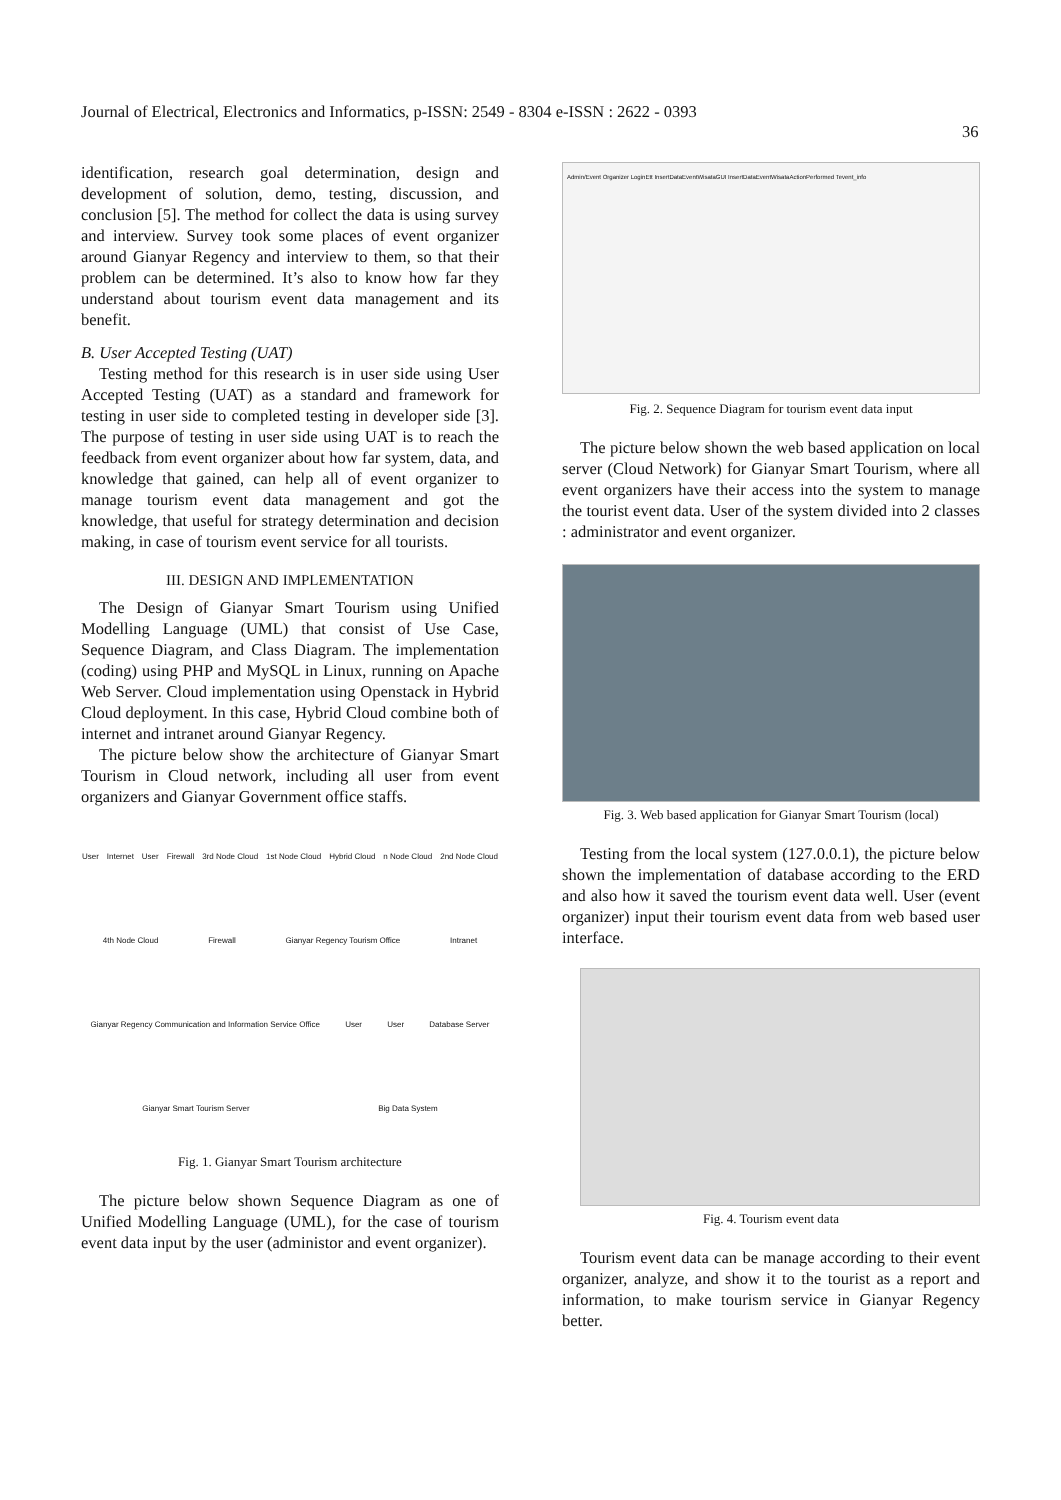Journal of Electrical, Electronics and Informatics, p-ISSN: 2549 - 8304 e-ISSN : 2622 - 0393
36
identification, research goal determination, design and development of solution, demo, testing, discussion, and conclusion [5]. The method for collect the data is using survey and interview. Survey took some places of event organizer around Gianyar Regency and interview to them, so that their problem can be determined. It’s also to know how far they understand about tourism event data management and its benefit.
B. User Accepted Testing (UAT)
Testing method for this research is in user side using User Accepted Testing (UAT) as a standard and framework for testing in user side to completed testing in developer side [3]. The purpose of testing in user side using UAT is to reach the feedback from event organizer about how far system, data, and knowledge that gained, can help all of event organizer to manage tourism event data management and got the knowledge, that useful for strategy determination and decision making, in case of tourism event service for all tourists.
III. DESIGN AND IMPLEMENTATION
The Design of Gianyar Smart Tourism using Unified Modelling Language (UML) that consist of Use Case, Sequence Diagram, and Class Diagram. The implementation (coding) using PHP and MySQL in Linux, running on Apache Web Server. Cloud implementation using Openstack in Hybrid Cloud deployment. In this case, Hybrid Cloud combine both of internet and intranet around Gianyar Regency.
The picture below show the architecture of Gianyar Smart Tourism in Cloud network, including all user from event organizers and Gianyar Government office staffs.
User Internet User Firewall 3rd Node Cloud 1st Node Cloud Hybrid Cloud n Node Cloud 2nd Node Cloud 4th Node Cloud Firewall Gianyar Regency Tourism Office Intranet Gianyar Regency Communication and Information Service Office User User Database Server Gianyar Smart Tourism Server Big Data System
Fig. 1. Gianyar Smart Tourism architecture
The picture below shown Sequence Diagram as one of Unified Modelling Language (UML), for the case of tourism event data input by the user (administor and event organizer).
Admin/Event Organizer LoginEtt InsertDataEventWisataGUI InsertDataEventWisataActionPerformed Tevent_info
Fig. 2. Sequence Diagram for tourism event data input
The picture below shown the web based application on local server (Cloud Network) for Gianyar Smart Tourism, where all event organizers have their access into the system to manage the tourist event data. User of the system divided into 2 classes : administrator and event organizer.
Fig. 3. Web based application for Gianyar Smart Tourism (local)
Testing from the local system (127.0.0.1), the picture below shown the implementation of database according to the ERD and also how it saved the tourism event data well. User (event organizer) input their tourism event data from web based user interface.
Fig. 4. Tourism event data
Tourism event data can be manage according to their event organizer, analyze, and show it to the tourist as a report and information, to make tourism service in Gianyar Regency better.